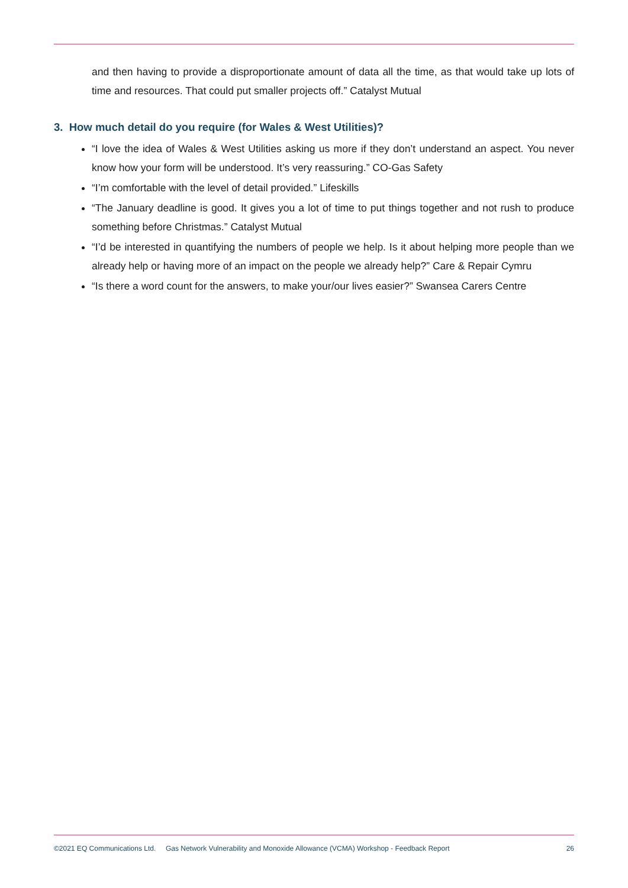and then having to provide a disproportionate amount of data all the time, as that would take up lots of time and resources. That could put smaller projects off.” Catalyst Mutual
3. How much detail do you require (for Wales & West Utilities)?
“I love the idea of Wales & West Utilities asking us more if they don’t understand an aspect. You never know how your form will be understood. It’s very reassuring.” CO-Gas Safety
“I’m comfortable with the level of detail provided.” Lifeskills
“The January deadline is good. It gives you a lot of time to put things together and not rush to produce something before Christmas.” Catalyst Mutual
“I’d be interested in quantifying the numbers of people we help. Is it about helping more people than we already help or having more of an impact on the people we already help?” Care & Repair Cymru
“Is there a word count for the answers, to make your/our lives easier?” Swansea Carers Centre
©2021 EQ Communications Ltd. Gas Network Vulnerability and Monoxide Allowance (VCMA) Workshop - Feedback Report 26